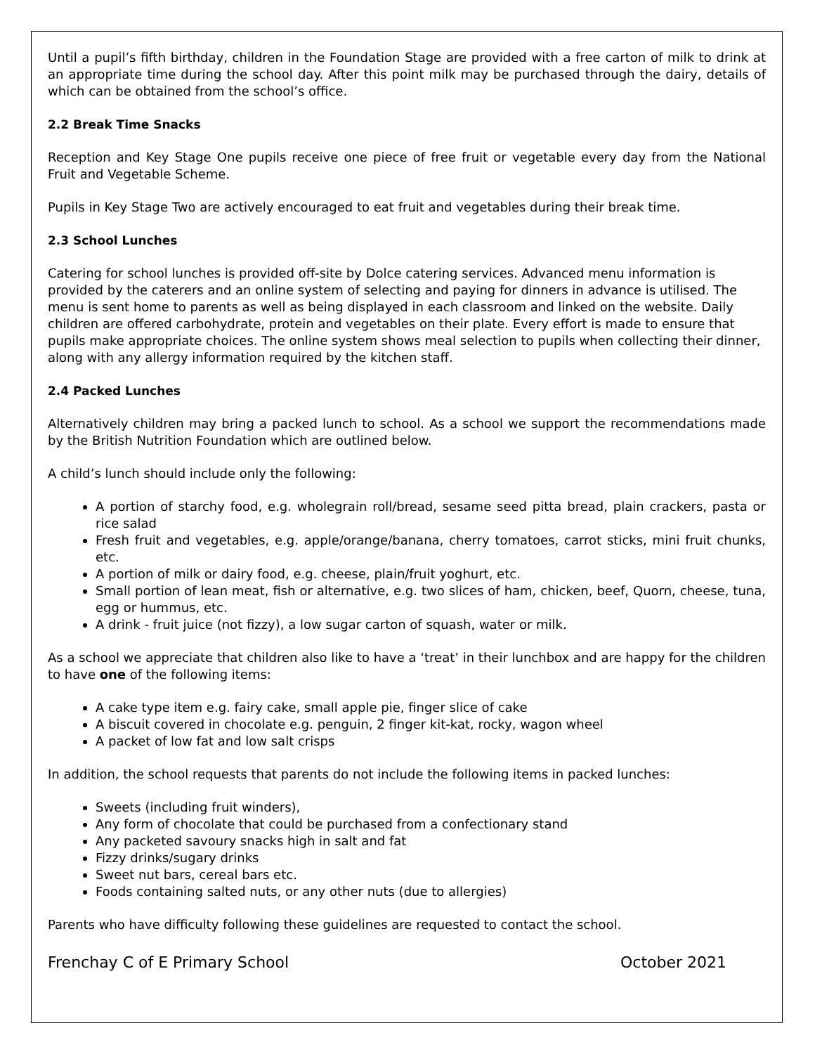Until a pupil’s fifth birthday, children in the Foundation Stage are provided with a free carton of milk to drink at an appropriate time during the school day. After this point milk may be purchased through the dairy, details of which can be obtained from the school’s office.
2.2 Break Time Snacks
Reception and Key Stage One pupils receive one piece of free fruit or vegetable every day from the National Fruit and Vegetable Scheme.
Pupils in Key Stage Two are actively encouraged to eat fruit and vegetables during their break time.
2.3 School Lunches
Catering for school lunches is provided off-site by Dolce catering services. Advanced menu information is provided by the caterers and an online system of selecting and paying for dinners in advance is utilised. The menu is sent home to parents as well as being displayed in each classroom and linked on the website. Daily children are offered carbohydrate, protein and vegetables on their plate. Every effort is made to ensure that pupils make appropriate choices. The online system shows meal selection to pupils when collecting their dinner, along with any allergy information required by the kitchen staff.
2.4 Packed Lunches
Alternatively children may bring a packed lunch to school. As a school we support the recommendations made by the British Nutrition Foundation which are outlined below.
A child’s lunch should include only the following:
A portion of starchy food, e.g. wholegrain roll/bread, sesame seed pitta bread, plain crackers, pasta or rice salad
Fresh fruit and vegetables, e.g. apple/orange/banana, cherry tomatoes, carrot sticks, mini fruit chunks, etc.
A portion of milk or dairy food, e.g. cheese, plain/fruit yoghurt, etc.
Small portion of lean meat, fish or alternative, e.g. two slices of ham, chicken, beef, Quorn, cheese, tuna, egg or hummus, etc.
A drink - fruit juice (not fizzy), a low sugar carton of squash, water or milk.
As a school we appreciate that children also like to have a ‘treat’ in their lunchbox and are happy for the children to have one of the following items:
A cake type item e.g. fairy cake, small apple pie, finger slice of cake
A biscuit covered in chocolate e.g. penguin, 2 finger kit-kat, rocky, wagon wheel
A packet of low fat and low salt crisps
In addition, the school requests that parents do not include the following items in packed lunches:
Sweets (including fruit winders),
Any form of chocolate that could be purchased from a confectionary stand
Any packeted savoury snacks high in salt and fat
Fizzy drinks/sugary drinks
Sweet nut bars, cereal bars etc.
Foods containing salted nuts, or any other nuts (due to allergies)
Parents who have difficulty following these guidelines are requested to contact the school.
Frenchay C of E Primary School October 2021